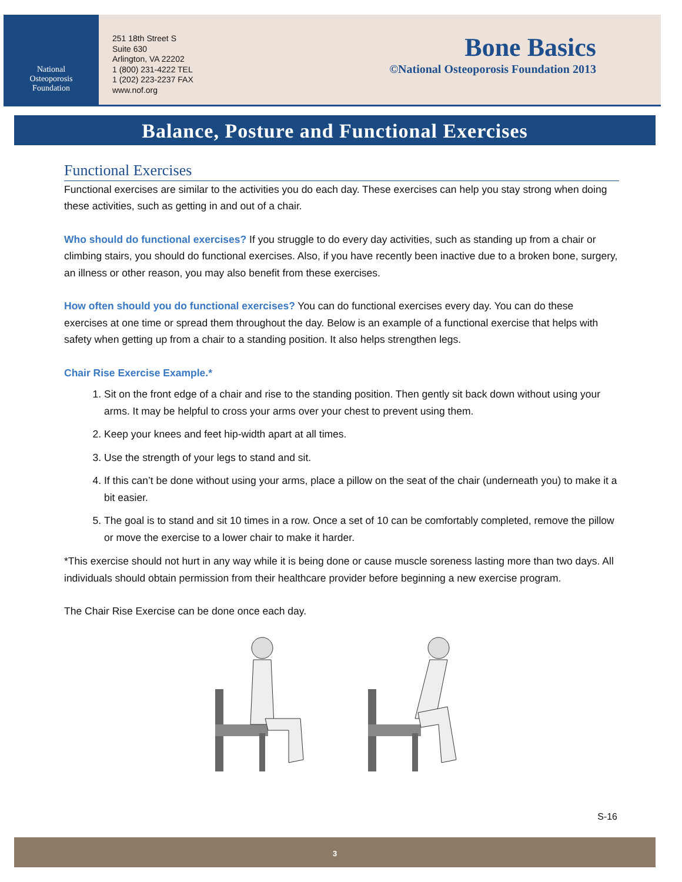National
Osteoporosis
Foundation
251 18th Street S
Suite 630
Arlington, VA 22202
1 (800) 231-4222 TEL
1 (202) 223-2237 FAX
www.nof.org
Bone Basics
©National Osteoporosis Foundation 2013
Balance, Posture and Functional Exercises
Functional Exercises
Functional exercises are similar to the activities you do each day. These exercises can help you stay strong when doing these activities, such as getting in and out of a chair.
Who should do functional exercises? If you struggle to do every day activities, such as standing up from a chair or climbing stairs, you should do functional exercises. Also, if you have recently been inactive due to a broken bone, surgery, an illness or other reason, you may also benefit from these exercises.
How often should you do functional exercises? You can do functional exercises every day. You can do these exercises at one time or spread them throughout the day. Below is an example of a functional exercise that helps with safety when getting up from a chair to a standing position. It also helps strengthen legs.
Chair Rise Exercise Example.*
1. Sit on the front edge of a chair and rise to the standing position. Then gently sit back down without using your arms. It may be helpful to cross your arms over your chest to prevent using them.
2. Keep your knees and feet hip-width apart at all times.
3. Use the strength of your legs to stand and sit.
4. If this can’t be done without using your arms, place a pillow on the seat of the chair (underneath you) to make it a bit easier.
5. The goal is to stand and sit 10 times in a row. Once a set of 10 can be comfortably completed, remove the pillow or move the exercise to a lower chair to make it harder.
*This exercise should not hurt in any way while it is being done or cause muscle soreness lasting more than two days. All individuals should obtain permission from their healthcare provider before beginning a new exercise program.
The Chair Rise Exercise can be done once each day.
S-16
3